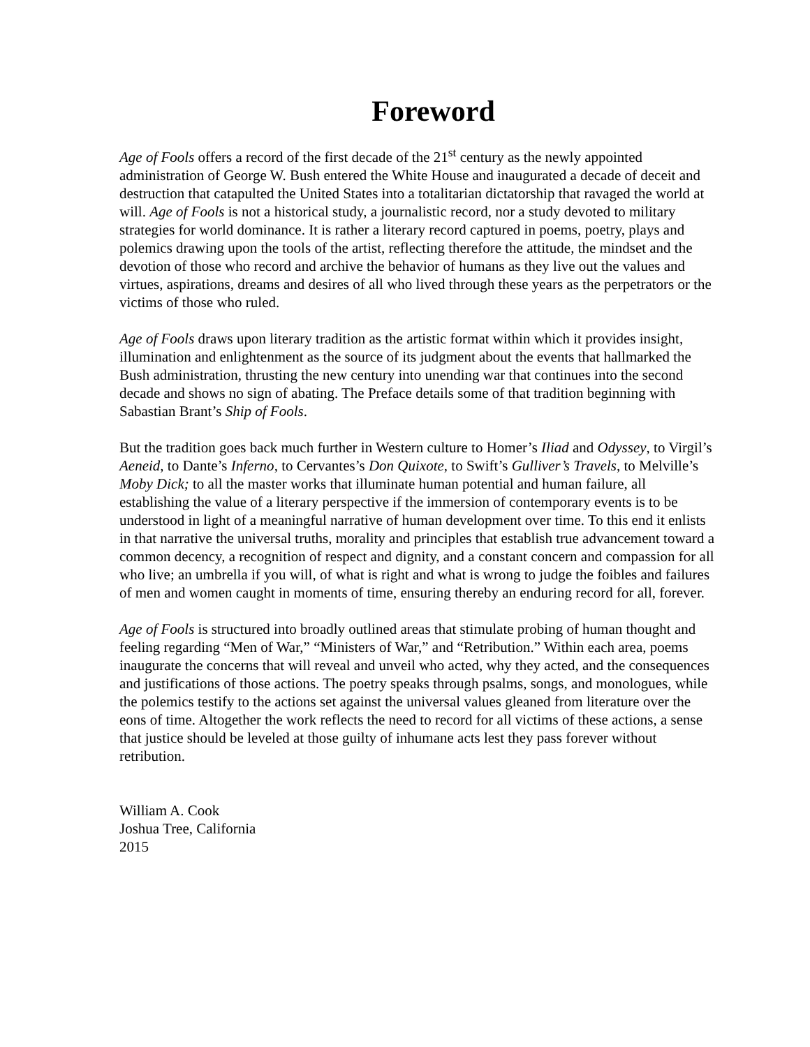Foreword
Age of Fools offers a record of the first decade of the 21<sup>st</sup> century as the newly appointed administration of George W. Bush entered the White House and inaugurated a decade of deceit and destruction that catapulted the United States into a totalitarian dictatorship that ravaged the world at will. Age of Fools is not a historical study, a journalistic record, nor a study devoted to military strategies for world dominance. It is rather a literary record captured in poems, poetry, plays and polemics drawing upon the tools of the artist, reflecting therefore the attitude, the mindset and the devotion of those who record and archive the behavior of humans as they live out the values and virtues, aspirations, dreams and desires of all who lived through these years as the perpetrators or the victims of those who ruled.
Age of Fools draws upon literary tradition as the artistic format within which it provides insight, illumination and enlightenment as the source of its judgment about the events that hallmarked the Bush administration, thrusting the new century into unending war that continues into the second decade and shows no sign of abating. The Preface details some of that tradition beginning with Sabastian Brant’s Ship of Fools.
But the tradition goes back much further in Western culture to Homer’s Iliad and Odyssey, to Virgil’s Aeneid, to Dante’s Inferno, to Cervantes’s Don Quixote, to Swift’s Gulliver’s Travels, to Melville’s Moby Dick; to all the master works that illuminate human potential and human failure, all establishing the value of a literary perspective if the immersion of contemporary events is to be understood in light of a meaningful narrative of human development over time. To this end it enlists in that narrative the universal truths, morality and principles that establish true advancement toward a common decency, a recognition of respect and dignity, and a constant concern and compassion for all who live; an umbrella if you will, of what is right and what is wrong to judge the foibles and failures of men and women caught in moments of time, ensuring thereby an enduring record for all, forever.
Age of Fools is structured into broadly outlined areas that stimulate probing of human thought and feeling regarding “Men of War,” “Ministers of War,” and “Retribution.” Within each area, poems inaugurate the concerns that will reveal and unveil who acted, why they acted, and the consequences and justifications of those actions. The poetry speaks through psalms, songs, and monologues, while the polemics testify to the actions set against the universal values gleaned from literature over the eons of time. Altogether the work reflects the need to record for all victims of these actions, a sense that justice should be leveled at those guilty of inhumane acts lest they pass forever without retribution.
William A. Cook
Joshua Tree, California
2015